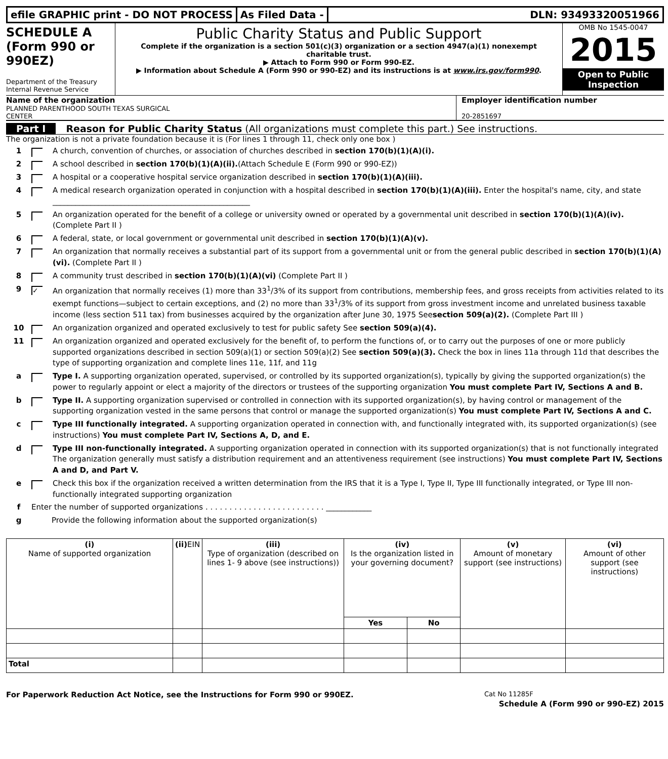efile GRAPHIC print - DO NOT PROCESS
As Filed Data - DLN: 93493320051966
SCHEDULE A
(Form 990 or
990EZ)
Department of the Treasury
Internal Revenue Service
Public Charity Status and Public Support
Complete if the organization is a section 501(c)(3) organization or a section 4947(a)(1) nonexempt charitable trust.
▶ Attach to Form 990 or Form 990-EZ.
▶ Information about Schedule A (Form 990 or 990-EZ) and its instructions is at www.irs.gov/form990.
OMB No 1545-0047
2015
Open to Public Inspection
Name of the organization
PLANNED PARENTHOOD SOUTH TEXAS SURGICAL
CENTER
Employer identification number
20-2851697
Part I Reason for Public Charity Status (All organizations must complete this part.) See instructions.
The organization is not a private foundation because it is (For lines 1 through 11, check only one box )
1 A church, convention of churches, or association of churches described in section 170(b)(1)(A)(i).
2 A school described in section 170(b)(1)(A)(ii).(Attach Schedule E (Form 990 or 990-EZ))
3 A hospital or a cooperative hospital service organization described in section 170(b)(1)(A)(iii).
4 A medical research organization operated in conjunction with a hospital described in section 170(b)(1)(A)(iii). Enter the hospital's name, city, and state ____________________________________________________
5 An organization operated for the benefit of a college or university owned or operated by a governmental unit described in section 170(b)(1)(A)(iv). (Complete Part II )
6 A federal, state, or local government or governmental unit described in section 170(b)(1)(A)(v).
7 An organization that normally receives a substantial part of its support from a governmental unit or from the general public described in section 170(b)(1)(A)(vi). (Complete Part II )
8 A community trust described in section 170(b)(1)(A)(vi) (Complete Part II )
9 ✓ An organization that normally receives (1) more than 33<sup>1</sup>/3% of its support from contributions, membership fees, and gross receipts from activities related to its exempt functions—subject to certain exceptions, and (2) no more than 33<sup>1</sup>/3% of its support from gross investment income and unrelated business taxable income (less section 511 tax) from businesses acquired by the organization after June 30, 1975 Seesection 509(a)(2). (Complete Part III )
10 An organization organized and operated exclusively to test for public safety See section 509(a)(4).
11 An organization organized and operated exclusively for the benefit of, to perform the functions of, or to carry out the purposes of one or more publicly supported organizations described in section 509(a)(1) or section 509(a)(2) See section 509(a)(3). Check the box in lines 11a through 11d that describes the type of supporting organization and complete lines 11e, 11f, and 11g
a Type I. A supporting organization operated, supervised, or controlled by its supported organization(s), typically by giving the supported organization(s) the power to regularly appoint or elect a majority of the directors or trustees of the supporting organization You must complete Part IV, Sections A and B.
b Type II. A supporting organization supervised or controlled in connection with its supported organization(s), by having control or management of the supporting organization vested in the same persons that control or manage the supported organization(s) You must complete Part IV, Sections A and C.
c Type III functionally integrated. A supporting organization operated in connection with, and functionally integrated with, its supported organization(s) (see instructions) You must complete Part IV, Sections A, D, and E.
d Type III non-functionally integrated. A supporting organization operated in connection with its supported organization(s) that is not functionally integrated The organization generally must satisfy a distribution requirement and an attentiveness requirement (see instructions) You must complete Part IV, Sections A and D, and Part V.
e Check this box if the organization received a written determination from the IRS that it is a Type I, Type II, Type III functionally integrated, or Type III non-functionally integrated supporting organization
f Enter the number of supported organizations . . . . . . . . . . . . . . . . . . . . . . . . . ____________
g Provide the following information about the supported organization(s)
| (i) Name of supported organization | (ii) EIN | (iii) Type of organization (described on lines 1- 9 above (see instructions)) | (iv) Is the organization listed in your governing document? | | (v) Amount of monetary support (see instructions) | (vi) Amount of other support (see instructions) |
| --- | --- | --- | --- | --- | --- | --- |
| | | | Yes | No | | |
| Total | | | | | | |
For Paperwork Reduction Act Notice, see the Instructions for Form 990 or 990EZ. Cat No 11285F
Schedule A (Form 990 or 990-EZ) 2015